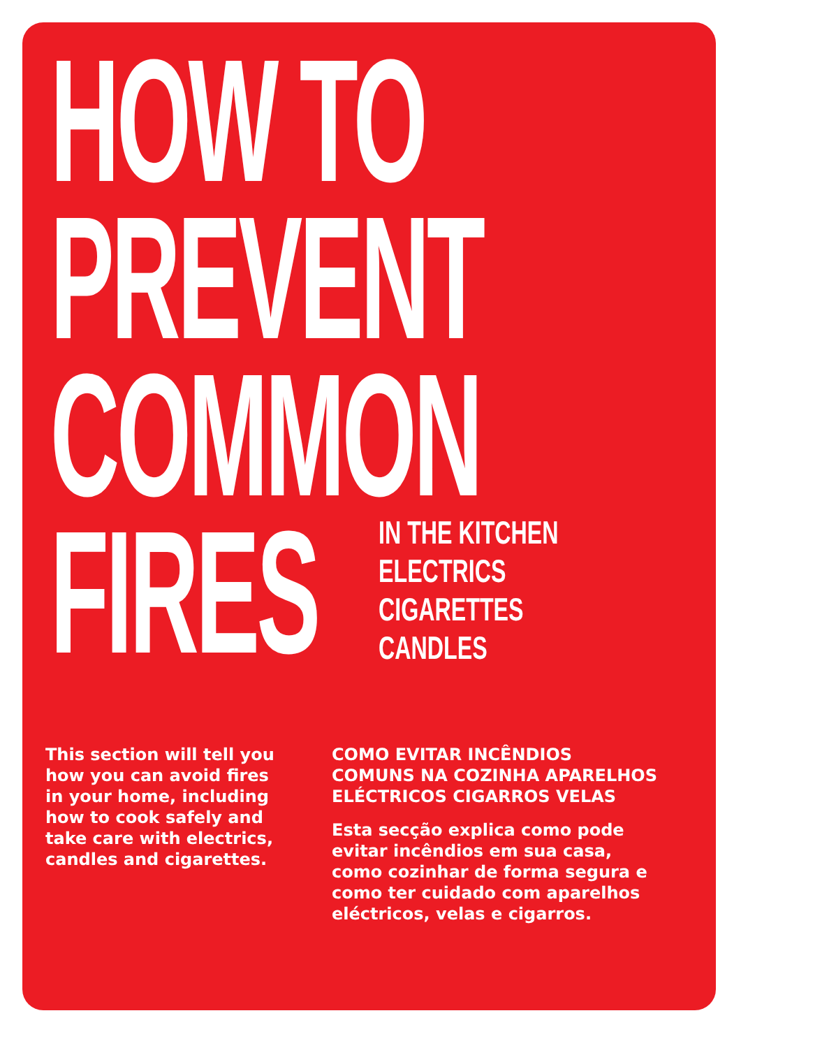HOW TO
PREVENT
COMMON
FIRES
IN THE KITCHEN
ELECTRICS
CIGARETTES
CANDLES
This section will tell you how you can avoid fires in your home, including how to cook safely and take care with electrics, candles and cigarettes.
COMO EVITAR INCÊNDIOS COMUNS NA COZINHA APARELHOS ELÉCTRICOS CIGARROS VELAS
Esta secção explica como pode evitar incêndios em sua casa, como cozinhar de forma segura e como ter cuidado com aparelhos eléctricos, velas e cigarros.